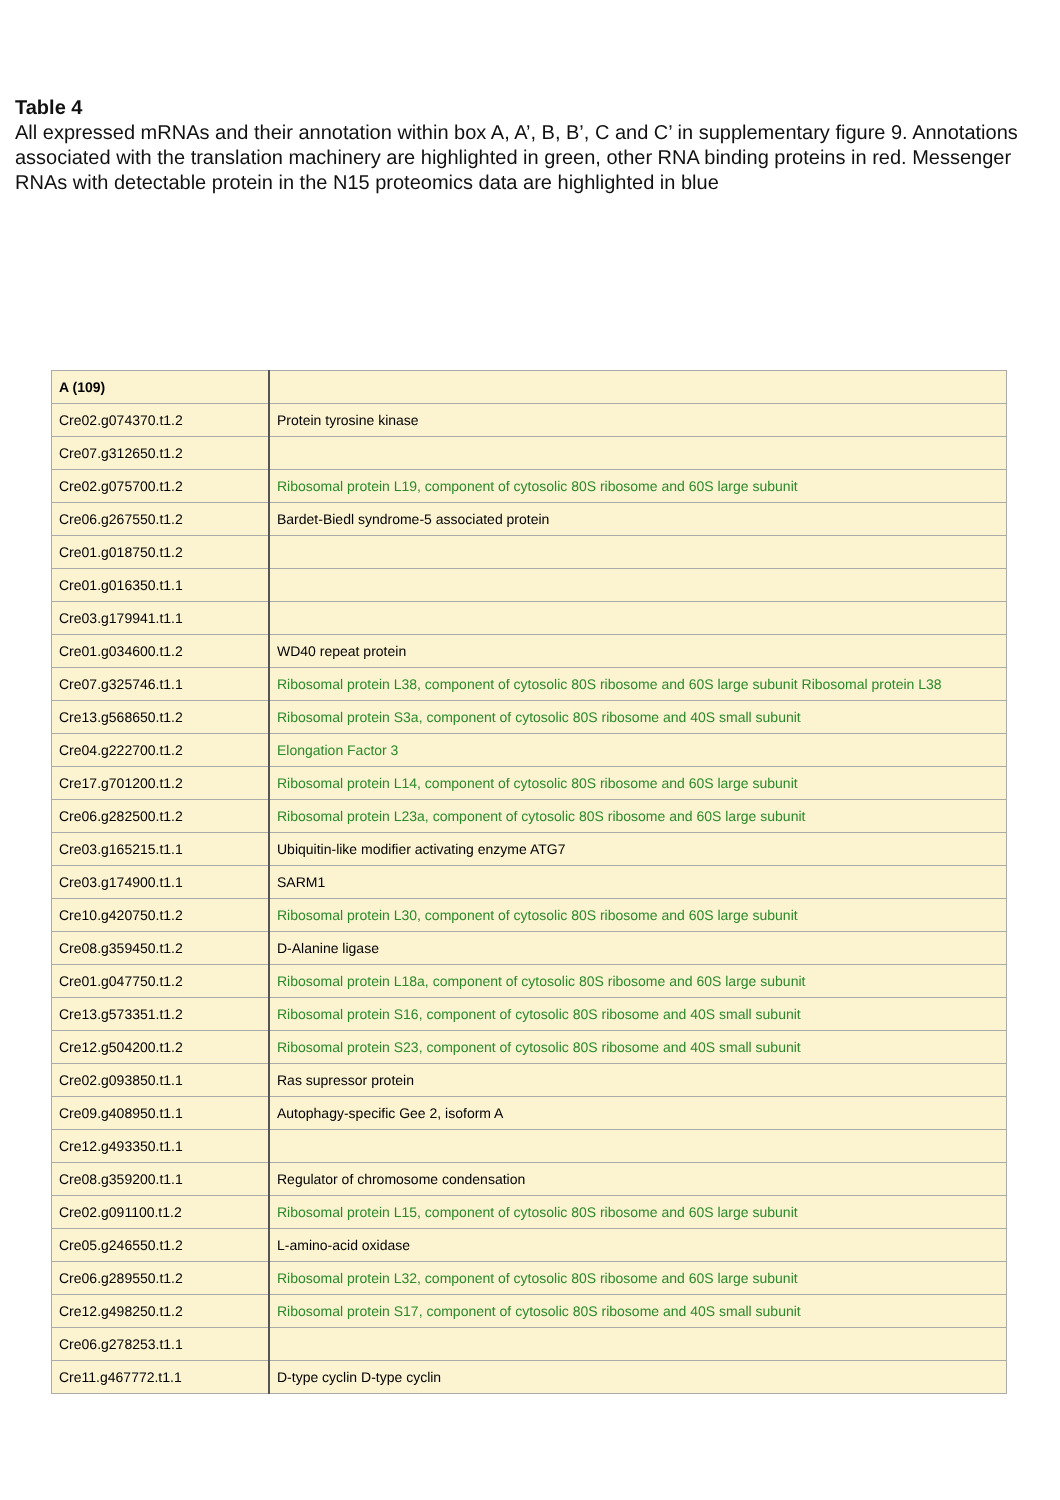Table 4
All expressed mRNAs and their annotation within box A, A’, B, B’, C and C’ in supplementary figure 9. Annotations associated with the translation machinery are highlighted in green, other RNA binding proteins in red. Messenger RNAs with detectable protein in the N15 proteomics data are highlighted in blue
| A (109) | |
| Cre02.g074370.t1.2 | Protein tyrosine kinase |
| Cre07.g312650.t1.2 | |
| Cre02.g075700.t1.2 | Ribosomal protein L19, component of cytosolic 80S ribosome and 60S large subunit |
| Cre06.g267550.t1.2 | Bardet-Biedl syndrome-5 associated protein |
| Cre01.g018750.t1.2 | |
| Cre01.g016350.t1.1 | |
| Cre03.g179941.t1.1 | |
| Cre01.g034600.t1.2 | WD40 repeat protein |
| Cre07.g325746.t1.1 | Ribosomal protein L38, component of cytosolic 80S ribosome and 60S large subunit Ribosomal protein L38 |
| Cre13.g568650.t1.2 | Ribosomal protein S3a, component of cytosolic 80S ribosome and 40S small subunit |
| Cre04.g222700.t1.2 | Elongation Factor 3 |
| Cre17.g701200.t1.2 | Ribosomal protein L14, component of cytosolic 80S ribosome and 60S large subunit |
| Cre06.g282500.t1.2 | Ribosomal protein L23a, component of cytosolic 80S ribosome and 60S large subunit |
| Cre03.g165215.t1.1 | Ubiquitin-like modifier activating enzyme ATG7 |
| Cre03.g174900.t1.1 | SARM1 |
| Cre10.g420750.t1.2 | Ribosomal protein L30, component of cytosolic 80S ribosome and 60S large subunit |
| Cre08.g359450.t1.2 | D-Alanine ligase |
| Cre01.g047750.t1.2 | Ribosomal protein L18a, component of cytosolic 80S ribosome and 60S large subunit |
| Cre13.g573351.t1.2 | Ribosomal protein S16, component of cytosolic 80S ribosome and 40S small subunit |
| Cre12.g504200.t1.2 | Ribosomal protein S23, component of cytosolic 80S ribosome and 40S small subunit |
| Cre02.g093850.t1.1 | Ras supressor protein |
| Cre09.g408950.t1.1 | Autophagy-specific Gee 2, isoform A |
| Cre12.g493350.t1.1 | |
| Cre08.g359200.t1.1 | Regulator of chromosome condensation |
| Cre02.g091100.t1.2 | Ribosomal protein L15, component of cytosolic 80S ribosome and 60S large subunit |
| Cre05.g246550.t1.2 | L-amino-acid oxidase |
| Cre06.g289550.t1.2 | Ribosomal protein L32, component of cytosolic 80S ribosome and 60S large subunit |
| Cre12.g498250.t1.2 | Ribosomal protein S17, component of cytosolic 80S ribosome and 40S small subunit |
| Cre06.g278253.t1.1 | |
| Cre11.g467772.t1.1 | D-type cyclin D-type cyclin |